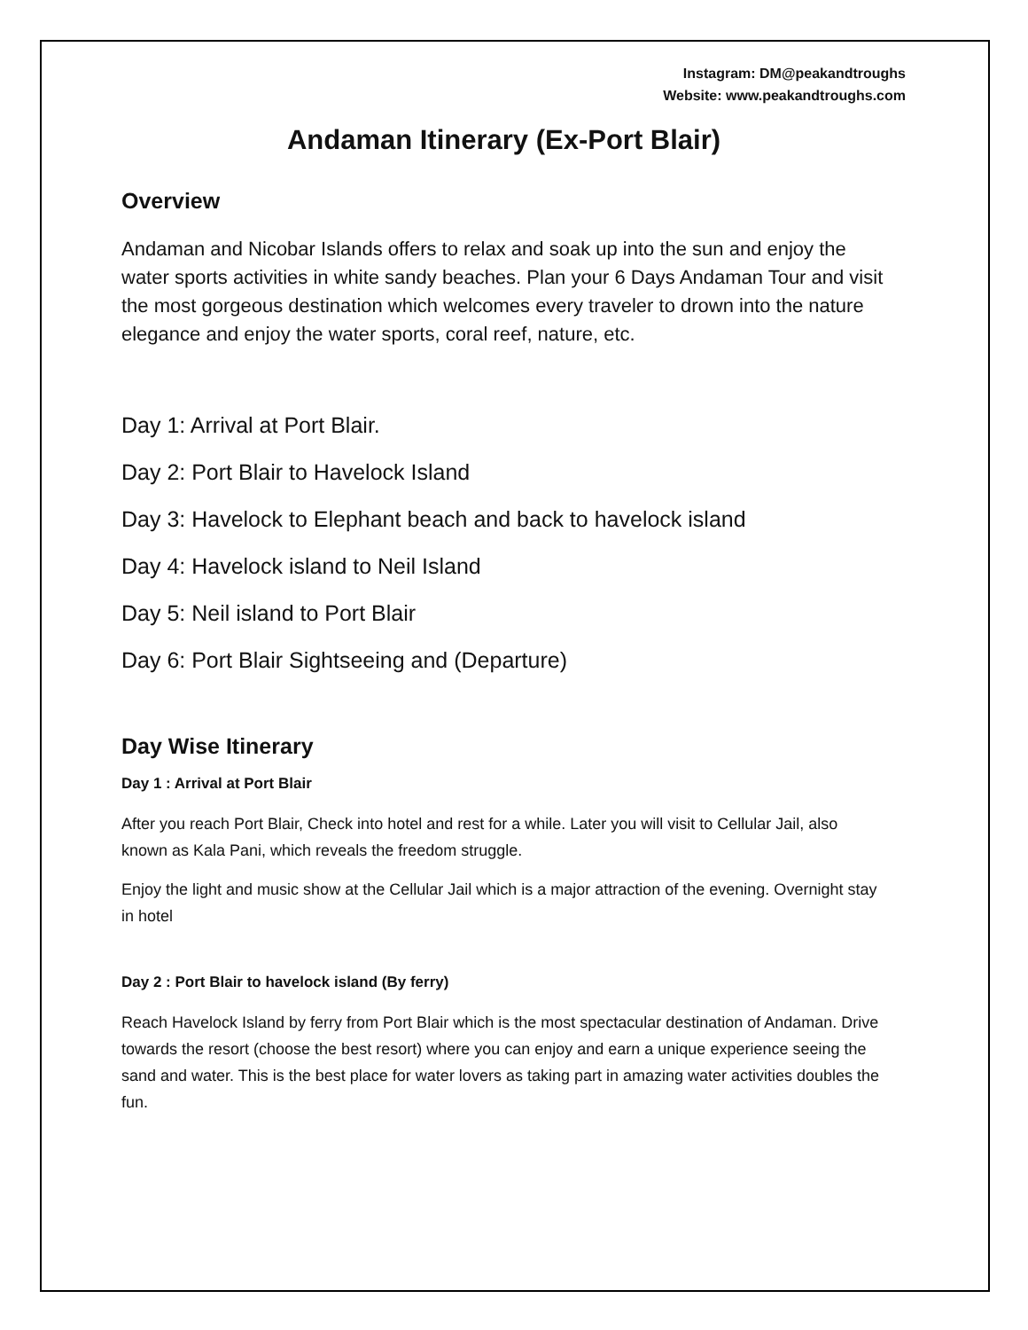Instagram: DM@peakandtroughs
Website: www.peakandtroughs.com
Andaman Itinerary (Ex-Port Blair)
Overview
Andaman and Nicobar Islands offers to relax and soak up into the sun and enjoy the water sports activities in white sandy beaches. Plan your 6 Days Andaman Tour and visit the most gorgeous destination which welcomes every traveler to drown into the nature elegance and enjoy the water sports, coral reef, nature, etc.
Day 1: Arrival at Port Blair.
Day 2: Port Blair to Havelock Island
Day 3: Havelock to Elephant beach and back to havelock island
Day 4: Havelock island to Neil Island
Day 5: Neil island to Port Blair
Day 6: Port Blair Sightseeing and (Departure)
Day Wise Itinerary
Day 1 : Arrival at Port Blair
After you reach Port Blair, Check into hotel and rest for a while. Later you will visit to Cellular Jail, also known as Kala Pani, which reveals the freedom struggle.
Enjoy the light and music show at the Cellular Jail which is a major attraction of the evening. Overnight stay in hotel
Day 2 : Port Blair to havelock island (By ferry)
Reach Havelock Island by ferry from Port Blair which is the most spectacular destination of Andaman. Drive towards the resort (choose the best resort) where you can enjoy and earn a unique experience seeing the sand and water. This is the best place for water lovers as taking part in amazing water activities doubles the fun.